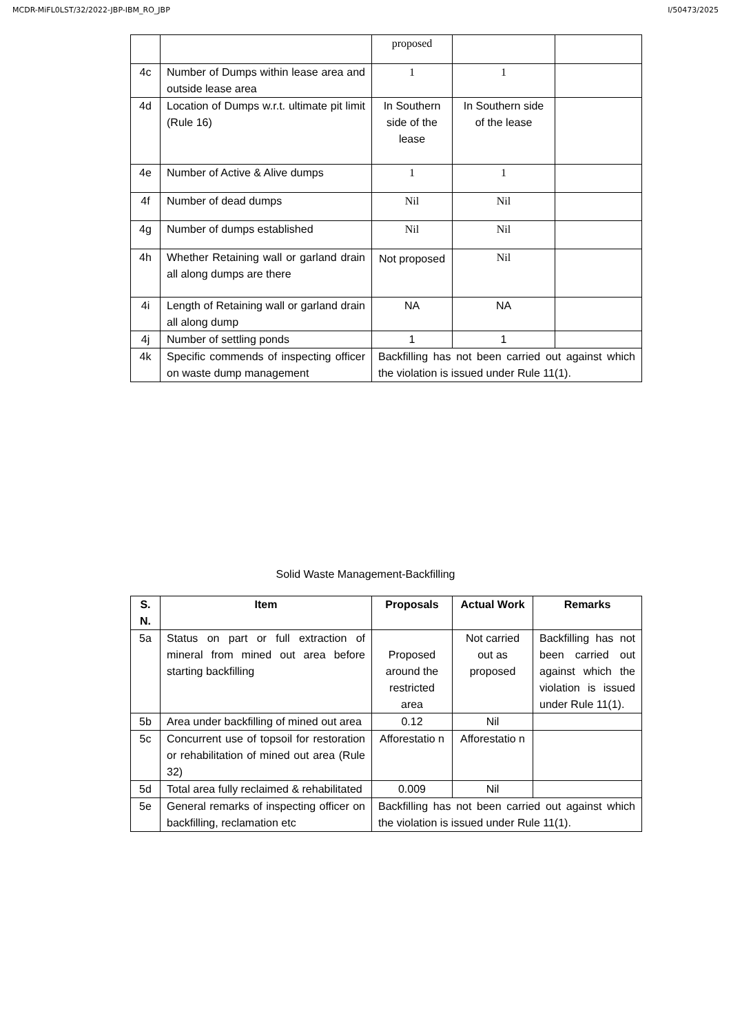MCDR-MiFL0LST/32/2022-JBP-IBM_RO_JBP I/50473/2025
| | | proposed | | |
| 4c | Number of Dumps within lease area and outside lease area | 1 | 1 | |
| 4d | Location of Dumps w.r.t. ultimate pit limit (Rule 16) | In Southern side of the lease | In Southern side of the lease | |
| 4e | Number of Active & Alive dumps | 1 | 1 | |
| 4f | Number of dead dumps | Nil | Nil | |
| 4g | Number of dumps established | Nil | Nil | |
| 4h | Whether Retaining wall or garland drain all along dumps are there | Not proposed | Nil | |
| 4i | Length of Retaining wall or garland drain all along dump | NA | NA | |
| 4j | Number of settling ponds | 1 | 1 | |
| 4k | Specific commends of inspecting officer on waste dump management | Backfilling has not been carried out against which the violation is issued under Rule 11(1). | | |
Solid Waste Management-Backfilling
| S. N. | Item | Proposals | Actual Work | Remarks |
| --- | --- | --- | --- | --- |
| 5a | Status on part or full extraction of mineral from mined out area before starting backfilling | Proposed around the restricted area | Not carried out as proposed | Backfilling has not been carried out against which the violation is issued under Rule 11(1). |
| 5b | Area under backfilling of mined out area | 0.12 | Nil | |
| 5c | Concurrent use of topsoil for restoration or rehabilitation of mined out area (Rule 32) | Afforestatio n | Afforestatio n | |
| 5d | Total area fully reclaimed & rehabilitated | 0.009 | Nil | |
| 5e | General remarks of inspecting officer on backfilling, reclamation etc | Backfilling has not been carried out against which the violation is issued under Rule 11(1). | | |